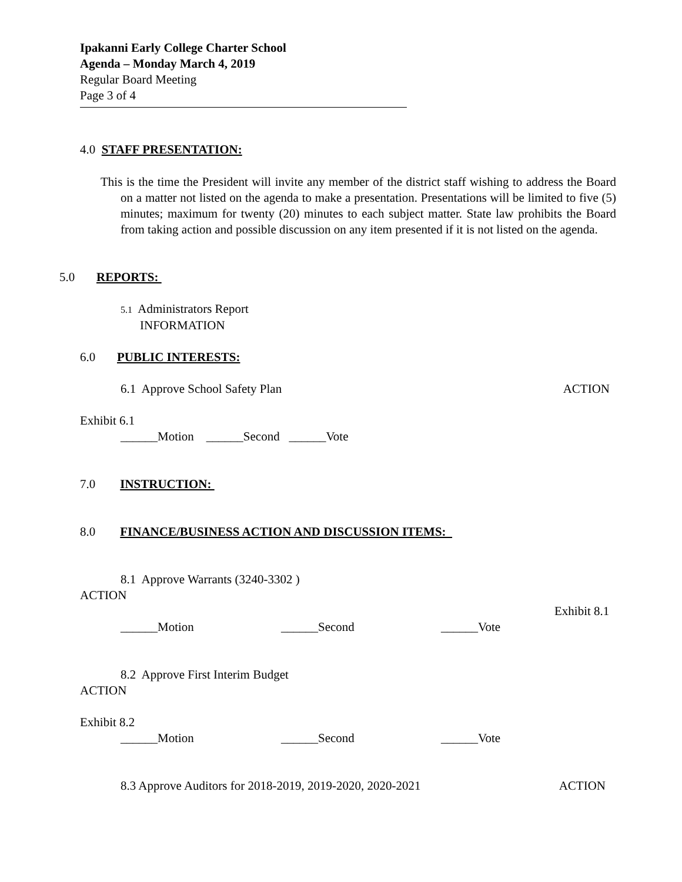Ipakanni Early College Charter School
Agenda – Monday March 4, 2019
Regular Board Meeting
Page 3 of 4
4.0 STAFF PRESENTATION:
This is the time the President will invite any member of the district staff wishing to address the Board on a matter not listed on the agenda to make a presentation. Presentations will be limited to five (5) minutes; maximum for twenty (20) minutes to each subject matter. State law prohibits the Board from taking action and possible discussion on any item presented if it is not listed on the agenda.
5.0 REPORTS:
5.1 Administrators Report
INFORMATION
6.0 PUBLIC INTERESTS:
6.1 Approve School Safety Plan ACTION
Exhibit 6.1
______Motion ______Second ______Vote
7.0 INSTRUCTION:
8.0 FINANCE/BUSINESS ACTION AND DISCUSSION ITEMS:
8.1 Approve Warrants (3240-3302 )
ACTION
Exhibit 8.1
______Motion ______Second ______Vote
8.2 Approve First Interim Budget
ACTION
Exhibit 8.2
______Motion ______Second ______Vote
8.3 Approve Auditors for 2018-2019, 2019-2020, 2020-2021 ACTION